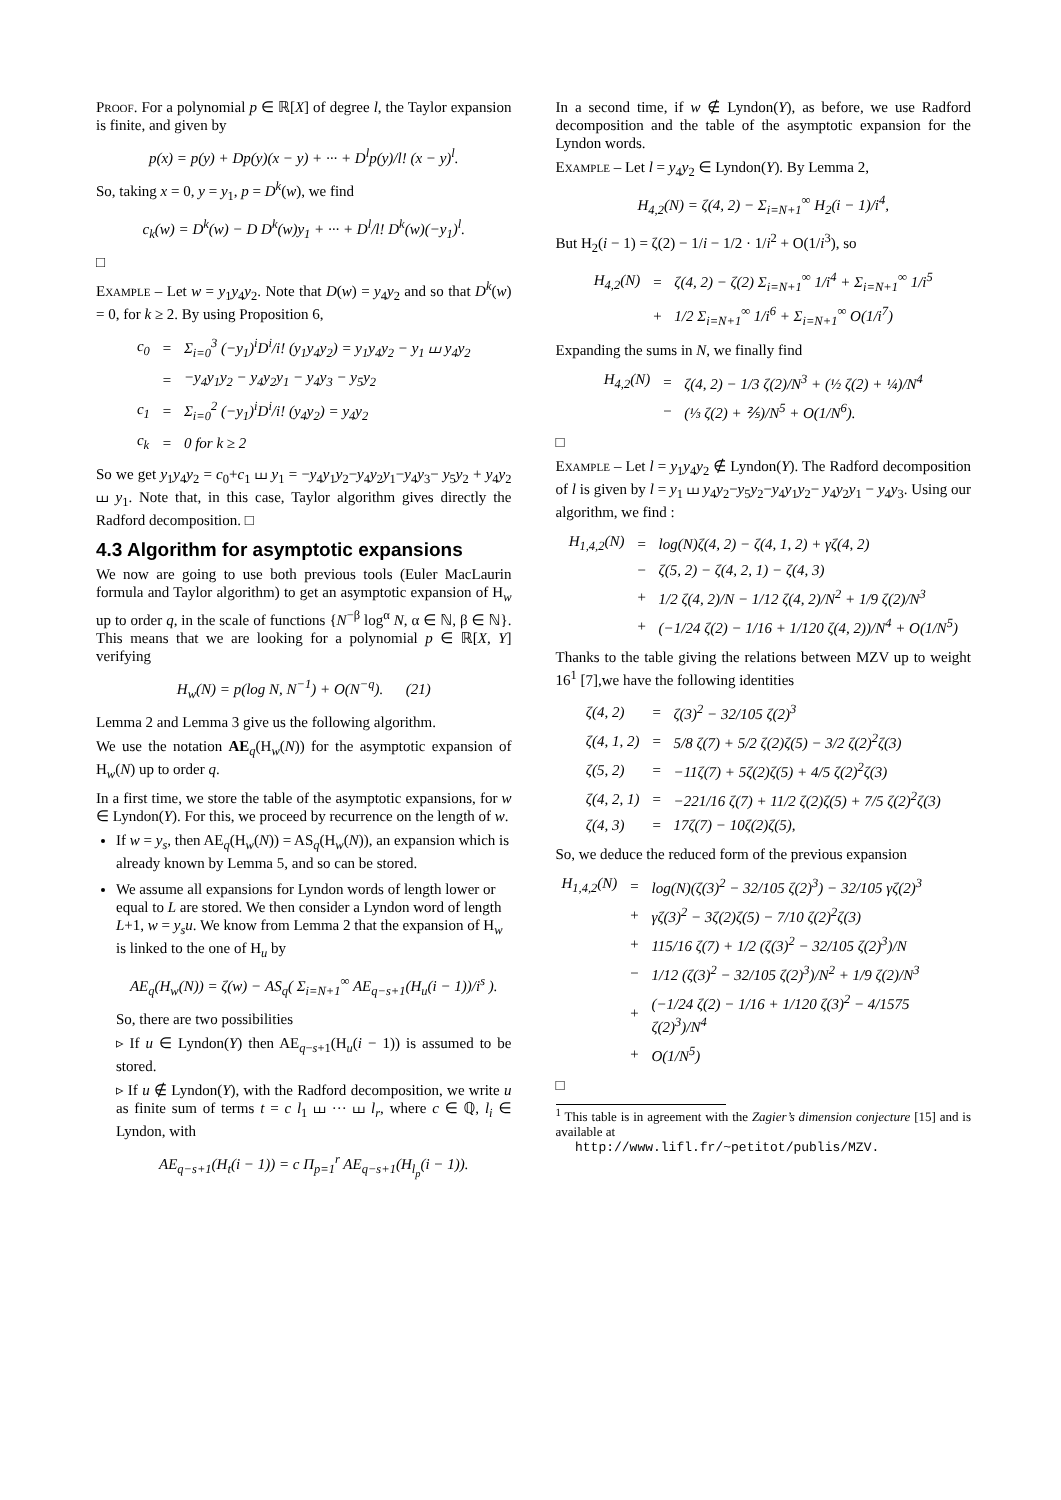Proof. For a polynomial p ∈ ℝ[X] of degree l, the Taylor expansion is finite, and given by
p(x) = p(y) + Dp(y)(x − y) + ··· + D<sup>l</sup>p(y)/l! (x − y)<sup>l</sup>.
So, taking x = 0, y = y<sub>1</sub>, p = D<sup>k</sup>(w), we find
c<sub>k</sub>(w) = D<sup>k</sup>(w) − D D<sup>k</sup>(w)y<sub>1</sub> + ··· + D<sup>l</sup>/l! D<sup>k</sup>(w)(−y<sub>1</sub>)<sup>l</sup>.
□
Example – Let w = y<sub>1</sub>y<sub>4</sub>y<sub>2</sub>. Note that D(w) = y<sub>4</sub>y<sub>2</sub> and so that D<sup>k</sup>(w) = 0, for k ≥ 2. By using Proposition 6,
| c<sub>0</sub> | = | Σ<sub>i=0</sub><sup>3</sup> (−y<sub>1</sub>)<sup>i</sup>D<sup>i</sup>/i! (y<sub>1</sub>y<sub>4</sub>y<sub>2</sub>) = y<sub>1</sub>y<sub>4</sub>y<sub>2</sub> − y<sub>1</sub> ⧢ y<sub>4</sub>y<sub>2</sub> |
| | = | −y<sub>4</sub>y<sub>1</sub>y<sub>2</sub> − y<sub>4</sub>y<sub>2</sub>y<sub>1</sub> − y<sub>4</sub>y<sub>3</sub> − y<sub>5</sub>y<sub>2</sub> |
| c<sub>1</sub> | = | Σ<sub>i=0</sub><sup>2</sup> (−y<sub>1</sub>)<sup>i</sup>D<sup>i</sup>/i! (y<sub>4</sub>y<sub>2</sub>) = y<sub>4</sub>y<sub>2</sub> |
| c<sub>k</sub> | = | 0 for k ≥ 2 |
So we get y<sub>1</sub>y<sub>4</sub>y<sub>2</sub> = c<sub>0</sub>+c<sub>1</sub> ⧢ y<sub>1</sub> = −y<sub>4</sub>y<sub>1</sub>y<sub>2</sub>−y<sub>4</sub>y<sub>2</sub>y<sub>1</sub>−y<sub>4</sub>y<sub>3</sub>− y<sub>5</sub>y<sub>2</sub> + y<sub>4</sub>y<sub>2</sub> ⧢ y<sub>1</sub>. Note that, in this case, Taylor algorithm gives directly the Radford decomposition. □
4.3 Algorithm for asymptotic expansions
We now are going to use both previous tools (Euler MacLaurin formula and Taylor algorithm) to get an asymptotic expansion of H<sub>w</sub> up to order q, in the scale of functions {N<sup>−β</sup> log<sup>α</sup> N, α ∈ ℕ, β ∈ ℕ}. This means that we are looking for a polynomial p ∈ ℝ[X, Y] verifying
H<sub>w</sub>(N) = p(log N, N<sup>−1</sup>) + O(N<sup>−q</sup>). (21)
Lemma 2 and Lemma 3 give us the following algorithm.
We use the notation AE<sub>q</sub>(H<sub>w</sub>(N)) for the asymptotic expansion of H<sub>w</sub>(N) up to order q.
In a first time, we store the table of the asymptotic expansions, for w ∈ Lyndon(Y). For this, we proceed by recurrence on the length of w.
If w = y<sub>s</sub>, then AE<sub>q</sub>(H<sub>w</sub>(N)) = AS<sub>q</sub>(H<sub>w</sub>(N)), an expansion which is already known by Lemma 5, and so can be stored.
We assume all expansions for Lyndon words of length lower or equal to L are stored. We then consider a Lyndon word of length L+1, w = y<sub>s</sub>u. We know from Lemma 2 that the expansion of H<sub>w</sub> is linked to the one of H<sub>u</sub> by
AE<sub>q</sub>(H<sub>w</sub>(N)) = ζ(w) − AS<sub>q</sub>( Σ<sub>i=N+1</sub><sup>∞</sup> AE<sub>q−s+1</sub>(H<sub>u</sub>(i − 1))/i<sup>s</sup> ).
So, there are two possibilities
▹ If u ∈ Lyndon(Y) then AE<sub>q−s+1</sub>(H<sub>u</sub>(i − 1)) is assumed to be stored.
▹ If u ∉ Lyndon(Y), with the Radford decomposition, we write u as finite sum of terms t = c l<sub>1</sub> ⧢ ··· ⧢ l<sub>r</sub>, where c ∈ ℚ, l<sub>i</sub> ∈ Lyndon, with
AE<sub>q−s+1</sub>(H<sub>t</sub>(i − 1)) = c Π<sub>p=1</sub><sup>r</sup> AE<sub>q−s+1</sub>(H<sub>l<sub>p</sub></sub>(i − 1)).
In a second time, if w ∉ Lyndon(Y), as before, we use Radford decomposition and the table of the asymptotic expansion for the Lyndon words.
Example – Let l = y<sub>4</sub>y<sub>2</sub> ∈ Lyndon(Y). By Lemma 2,
H<sub>4,2</sub>(N) = ζ(4, 2) − Σ<sub>i=N+1</sub><sup>∞</sup> H<sub>2</sub>(i − 1)/i<sup>4</sup>,
But H<sub>2</sub>(i − 1) = ζ(2) − 1/i − 1/2 · 1/i<sup>2</sup> + O(1/i<sup>3</sup>), so
| H<sub>4,2</sub>(N) | = | ζ(4, 2) − ζ(2) Σ<sub>i=N+1</sub><sup>∞</sup> 1/i<sup>4</sup> + Σ<sub>i=N+1</sub><sup>∞</sup> 1/i<sup>5</sup> |
| | + | 1/2 Σ<sub>i=N+1</sub><sup>∞</sup> 1/i<sup>6</sup> + Σ<sub>i=N+1</sub><sup>∞</sup> O(1/i<sup>7</sup>) |
Expanding the sums in N, we finally find
| H<sub>4,2</sub>(N) | = | ζ(4, 2) − 1/3 ζ(2)/N<sup>3</sup> + (½ ζ(2) + ¼)/N<sup>4</sup> |
| | − | (⅓ ζ(2) + ⅖)/N<sup>5</sup> + O(1/N<sup>6</sup>). |
□
Example – Let l = y<sub>1</sub>y<sub>4</sub>y<sub>2</sub> ∉ Lyndon(Y). The Radford decomposition of l is given by l = y<sub>1</sub> ⧢ y<sub>4</sub>y<sub>2</sub>−y<sub>5</sub>y<sub>2</sub>−y<sub>4</sub>y<sub>1</sub>y<sub>2</sub>− y<sub>4</sub>y<sub>2</sub>y<sub>1</sub> − y<sub>4</sub>y<sub>3</sub>. Using our algorithm, we find :
| H<sub>1,4,2</sub>(N) | = | log(N)ζ(4, 2) − ζ(4, 1, 2) + γζ(4, 2) |
| | − | ζ(5, 2) − ζ(4, 2, 1) − ζ(4, 3) |
| | + | 1/2 ζ(4, 2)/N − 1/12 ζ(4, 2)/N<sup>2</sup> + 1/9 ζ(2)/N<sup>3</sup> |
| | + | (−1/24 ζ(2) − 1/16 + 1/120 ζ(4, 2))/N<sup>4</sup> + O(1/N<sup>5</sup>) |
Thanks to the table giving the relations between MZV up to weight 16<sup>1</sup> [7],we have the following identities
| ζ(4, 2) | = | ζ(3)<sup>2</sup> − 32/105 ζ(2)<sup>3</sup> |
| ζ(4, 1, 2) | = | 5/8 ζ(7) + 5/2 ζ(2)ζ(5) − 3/2 ζ(2)<sup>2</sup>ζ(3) |
| ζ(5, 2) | = | −11ζ(7) + 5ζ(2)ζ(5) + 4/5 ζ(2)<sup>2</sup>ζ(3) |
| ζ(4, 2, 1) | = | −221/16 ζ(7) + 11/2 ζ(2)ζ(5) + 7/5 ζ(2)<sup>2</sup>ζ(3) |
| ζ(4, 3) | = | 17ζ(7) − 10ζ(2)ζ(5), |
So, we deduce the reduced form of the previous expansion
| H<sub>1,4,2</sub>(N) | = | log(N)(ζ(3)<sup>2</sup> − 32/105 ζ(2)<sup>3</sup>) − 32/105 γζ(2)<sup>3</sup> |
| | + | γζ(3)<sup>2</sup> − 3ζ(2)ζ(5) − 7/10 ζ(2)<sup>2</sup>ζ(3) |
| | + | 115/16 ζ(7) + 1/2 (ζ(3)<sup>2</sup> − 32/105 ζ(2)<sup>3</sup>)/N |
| | − | 1/12 (ζ(3)<sup>2</sup> − 32/105 ζ(2)<sup>3</sup>)/N<sup>2</sup> + 1/9 ζ(2)/N<sup>3</sup> |
| | + | (−1/24 ζ(2) − 1/16 + 1/120 ζ(3)<sup>2</sup> − 4/1575 ζ(2)<sup>3</sup>)/N<sup>4</sup> |
| | + | O(1/N<sup>5</sup>) |
□
<sup>1</sup> This table is in agreement with the Zagier’s dimension conjecture [15] and is available at
http://www.lifl.fr/~petitot/publis/MZV.